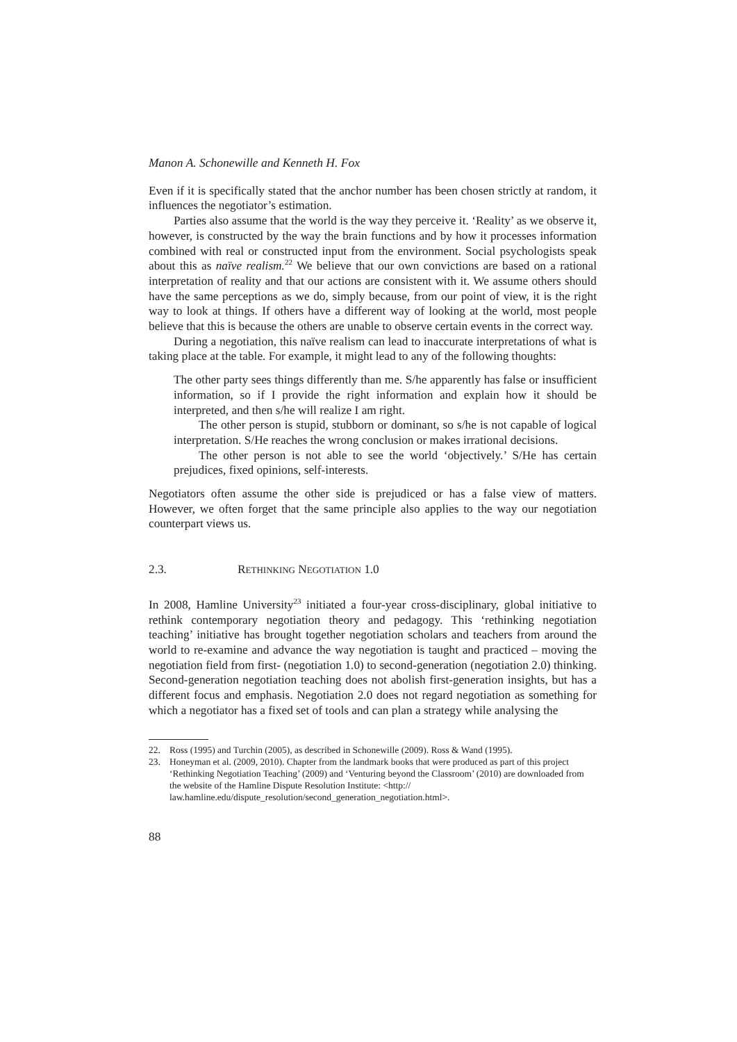Manon A. Schonewille and Kenneth H. Fox
Even if it is specifically stated that the anchor number has been chosen strictly at random, it influences the negotiator’s estimation.
Parties also assume that the world is the way they perceive it. ‘Reality’ as we observe it, however, is constructed by the way the brain functions and by how it processes information combined with real or constructed input from the environment. Social psychologists speak about this as naïve realism.<sup>22</sup> We believe that our own convictions are based on a rational interpretation of reality and that our actions are consistent with it. We assume others should have the same perceptions as we do, simply because, from our point of view, it is the right way to look at things. If others have a different way of looking at the world, most people believe that this is because the others are unable to observe certain events in the correct way.
During a negotiation, this naïve realism can lead to inaccurate interpretations of what is taking place at the table. For example, it might lead to any of the following thoughts:
The other party sees things differently than me. S/he apparently has false or insufficient information, so if I provide the right information and explain how it should be interpreted, and then s/he will realize I am right.
The other person is stupid, stubborn or dominant, so s/he is not capable of logical interpretation. S/He reaches the wrong conclusion or makes irrational decisions.
The other person is not able to see the world ‘objectively.’ S/He has certain prejudices, fixed opinions, self-interests.
Negotiators often assume the other side is prejudiced or has a false view of matters. However, we often forget that the same principle also applies to the way our negotiation counterpart views us.
2.3. RETHINKING NEGOTIATION 1.0
In 2008, Hamline University<sup>23</sup> initiated a four-year cross-disciplinary, global initiative to rethink contemporary negotiation theory and pedagogy. This ‘rethinking negotiation teaching’ initiative has brought together negotiation scholars and teachers from around the world to re-examine and advance the way negotiation is taught and practiced – moving the negotiation field from first- (negotiation 1.0) to second-generation (negotiation 2.0) thinking. Second-generation negotiation teaching does not abolish first-generation insights, but has a different focus and emphasis. Negotiation 2.0 does not regard negotiation as something for which a negotiator has a fixed set of tools and can plan a strategy while analysing the
22. Ross (1995) and Turchin (2005), as described in Schonewille (2009). Ross & Wand (1995).
23. Honeyman et al. (2009, 2010). Chapter from the landmark books that were produced as part of this project ‘Rethinking Negotiation Teaching’ (2009) and ‘Venturing beyond the Classroom’ (2010) are downloaded from the website of the Hamline Dispute Resolution Institute: <http:// law.hamline.edu/dispute_resolution/second_generation_negotiation.html>.
88